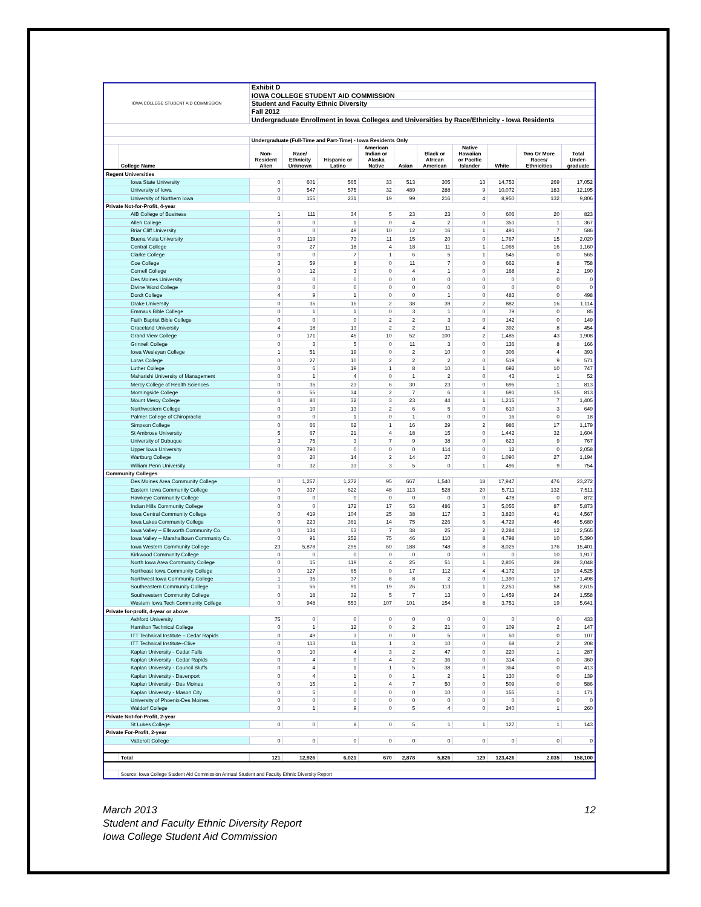| IOWA COLLEGE STUDENT AID COMMISSION | | Exhibit D | | | | | | | | | |
| | | IOWA COLLEGE STUDENT AID COMMISSION | | | | | | | | | |
| | | Student and Faculty Ethnic Diversity | | | | | | | | | |
| | | Fall 2012 | | | | | | | | | |
| | | Undergraduate Enrollment in Iowa Colleges and Universities by Race/Ethnicity - Iowa Residents | | | | | | | | | |
| | | Undergraduate (Full-Time and Part-Time) - Iowa Residents Only | | | | | | | | | |
| | College Name | Non- Resident Alien | Race/ Ethnicity Unknown | Hispanic or Latino | American Indian or Alaska Native | Asian | Black or African American | Native Hawaiian or Pacific Islander | White | Two Or More Races/ Ethnicities | Total Under- graduate |
| Regent Universities | | | | | | | | | | | |
| Iowa State University | | 0 | 601 | 565 | 33 | 513 | 305 | 13 | 14,753 | 269 | 17,052 |
| University of Iowa | | 0 | 547 | 575 | 32 | 489 | 288 | 9 | 10,072 | 183 | 12,195 |
| University of Northern Iowa | | 0 | 155 | 231 | 19 | 99 | 216 | 4 | 8,950 | 132 | 9,806 |
| Private Not-for-Profit, 4-year | | | | | | | | | | | |
| AIB College of Business | | 1 | 111 | 34 | 5 | 23 | 23 | 0 | 606 | 20 | 823 |
| Allen College | | 0 | 0 | 1 | 0 | 4 | 2 | 0 | 351 | 1 | 367 |
| Briar Cliff University | | 0 | 0 | 49 | 10 | 12 | 16 | 1 | 491 | 7 | 586 |
| Buena Vista University | | 0 | 119 | 73 | 11 | 15 | 20 | 0 | 1,767 | 15 | 2,020 |
| Central College | | 0 | 27 | 18 | 4 | 18 | 11 | 1 | 1,065 | 16 | 1,160 |
| Clarke College | | 0 | 0 | 7 | 1 | 6 | 5 | 1 | 545 | 0 | 565 |
| Coe College | | 3 | 59 | 8 | 0 | 11 | 7 | 0 | 662 | 8 | 758 |
| Cornell College | | 0 | 12 | 3 | 0 | 4 | 1 | 0 | 168 | 2 | 190 |
| Des Moines University | | 0 | 0 | 0 | 0 | 0 | 0 | 0 | 0 | 0 | 0 |
| Divine Word College | | 0 | 0 | 0 | 0 | 0 | 0 | 0 | 0 | 0 | 0 |
| Dordt College | | 4 | 9 | 1 | 0 | 0 | 1 | 0 | 483 | 0 | 498 |
| Drake University | | 0 | 35 | 16 | 2 | 38 | 39 | 2 | 882 | 16 | 1,114 |
| Emmaus Bible College | | 0 | 1 | 1 | 0 | 3 | 1 | 0 | 79 | 0 | 85 |
| Faith Baptist Bible College | | 0 | 0 | 0 | 2 | 2 | 3 | 0 | 142 | 0 | 149 |
| Graceland University | | 4 | 18 | 13 | 2 | 2 | 11 | 4 | 392 | 8 | 454 |
| Grand View College | | 0 | 171 | 45 | 10 | 52 | 100 | 2 | 1,485 | 43 | 1,908 |
| Grinnell College | | 0 | 3 | 5 | 0 | 11 | 3 | 0 | 136 | 8 | 166 |
| Iowa Wesleyan College | | 1 | 51 | 19 | 0 | 2 | 10 | 0 | 306 | 4 | 393 |
| Loras College | | 0 | 27 | 10 | 2 | 2 | 2 | 0 | 519 | 9 | 571 |
| Luther College | | 0 | 6 | 19 | 1 | 8 | 10 | 1 | 692 | 10 | 747 |
| Maharishi University of Management | | 0 | 1 | 4 | 0 | 1 | 2 | 0 | 43 | 1 | 52 |
| Mercy College of Health Sciences | | 0 | 35 | 23 | 6 | 30 | 23 | 0 | 695 | 1 | 813 |
| Morningside College | | 0 | 55 | 34 | 2 | 7 | 6 | 3 | 691 | 15 | 813 |
| Mount Mercy College | | 0 | 80 | 32 | 3 | 23 | 44 | 1 | 1,215 | 7 | 1,405 |
| Northwestern College | | 0 | 10 | 13 | 2 | 6 | 5 | 0 | 610 | 3 | 649 |
| Palmer College of Chiropractic | | 0 | 0 | 1 | 0 | 1 | 0 | 0 | 16 | 0 | 18 |
| Simpson College | | 0 | 66 | 62 | 1 | 16 | 29 | 2 | 986 | 17 | 1,179 |
| St Ambrose University | | 5 | 67 | 21 | 4 | 18 | 15 | 0 | 1,442 | 32 | 1,604 |
| University of Dubuque | | 3 | 75 | 3 | 7 | 9 | 38 | 0 | 623 | 9 | 767 |
| Upper Iowa University | | 0 | 790 | 0 | 0 | 0 | 114 | 0 | 12 | 0 | 2,058 |
| Wartburg College | | 0 | 20 | 14 | 2 | 14 | 27 | 0 | 1,090 | 27 | 1,194 |
| William Penn University | | 0 | 32 | 33 | 3 | 5 | 0 | 1 | 496 | 9 | 754 |
| Community Colleges | | | | | | | | | | | |
| Des Moines Area Community College | | 0 | 1,257 | 1,272 | 95 | 667 | 1,540 | 18 | 17,947 | 476 | 23,272 |
| Eastern Iowa Community College | | 0 | 337 | 622 | 48 | 113 | 528 | 20 | 5,711 | 132 | 7,511 |
| Hawkeye Community College | | 0 | 0 | 0 | 0 | 0 | 0 | 0 | 478 | 0 | 872 |
| Indian Hills Community College | | 0 | 0 | 172 | 17 | 53 | 486 | 3 | 5,055 | 87 | 5,873 |
| Iowa Central Community College | | 0 | 419 | 104 | 25 | 38 | 117 | 3 | 3,820 | 41 | 4,567 |
| Iowa Lakes Community College | | 0 | 223 | 361 | 14 | 75 | 226 | 6 | 4,729 | 46 | 5,680 |
| Iowa Valley -- Ellsworth Community Co. | | 0 | 134 | 63 | 7 | 38 | 25 | 2 | 2,284 | 12 | 2,565 |
| Iowa Valley -- Marshalltown Community Co. | | 0 | 91 | 252 | 75 | 46 | 110 | 8 | 4,798 | 10 | 5,390 |
| Iowa Western Community College | | 23 | 5,878 | 295 | 60 | 188 | 748 | 8 | 8,025 | 176 | 15,401 |
| Kirkwood Community College | | 0 | 0 | 0 | 0 | 0 | 0 | 0 | 0 | 10 | 1,917 |
| North Iowa Area Community College | | 0 | 15 | 119 | 4 | 25 | 51 | 1 | 2,805 | 28 | 3,048 |
| Northeast Iowa Community College | | 0 | 127 | 65 | 9 | 17 | 112 | 4 | 4,172 | 19 | 4,525 |
| Northwest Iowa Community College | | 1 | 35 | 37 | 8 | 8 | 2 | 0 | 1,390 | 17 | 1,498 |
| Southeastern Community College | | 1 | 55 | 91 | 19 | 26 | 113 | 1 | 2,251 | 58 | 2,615 |
| Southwestern Community College | | 0 | 18 | 32 | 5 | 7 | 13 | 0 | 1,459 | 24 | 1,558 |
| Western Iowa Tech Community College | | 0 | 948 | 553 | 107 | 101 | 154 | 8 | 3,751 | 19 | 5,641 |
| Private for-profit, 4-year or above | | | | | | | | | | | |
| Ashford University | | 75 | 0 | 0 | 0 | 0 | 0 | 0 | 0 | 0 | 433 |
| Hamilton Technical College | | 0 | 1 | 12 | 0 | 2 | 21 | 0 | 109 | 2 | 147 |
| ITT Technical Institute – Cedar Rapids | | 0 | 49 | 3 | 0 | 0 | 5 | 0 | 50 | 0 | 107 |
| ITT Technical Institute–Clive | | 0 | 113 | 11 | 1 | 3 | 10 | 0 | 68 | 2 | 208 |
| Kaplan University - Cedar Falls | | 0 | 10 | 4 | 3 | 2 | 47 | 0 | 220 | 1 | 287 |
| Kaplan University - Cedar Rapids | | 0 | 4 | 0 | 4 | 2 | 36 | 0 | 314 | 0 | 360 |
| Kaplan University - Council Bluffs | | 0 | 4 | 1 | 1 | 5 | 38 | 0 | 364 | 0 | 413 |
| Kaplan University - Davenport | | 0 | 4 | 1 | 0 | 1 | 2 | 1 | 130 | 0 | 139 |
| Kaplan University - Des Moines | | 0 | 15 | 1 | 4 | 7 | 50 | 0 | 509 | 0 | 586 |
| Kaplan University - Mason City | | 0 | 5 | 0 | 0 | 0 | 10 | 0 | 155 | 1 | 171 |
| University of Phoenix-Des Moines | | 0 | 0 | 0 | 0 | 0 | 0 | 0 | 0 | 0 | 0 |
| Waldorf College | | 0 | 1 | 9 | 0 | 5 | 4 | 0 | 240 | 1 | 260 |
| Private Not-for-Profit, 2-year | | | | | | | | | | | |
| St Lukes College | | 0 | 0 | 8 | 0 | 5 | 1 | 1 | 127 | 1 | 143 |
| Private For-Profit, 2-year | | | | | | | | | | | |
| Vatterott College | | 0 | 0 | 0 | 0 | 0 | 0 | 0 | 0 | 0 | 0 |
| | Total | 121 | 12,926 | 6,021 | 670 | 2,878 | 5,826 | 129 | 123,426 | 2,035 | 158,100 |
| | Source: Iowa College Student Aid Commission Annual Student and Faculty Ethnic Diversity Report | | | | | | | | | | |
March 2013
Student and Faculty Ethnic Diversity Report
Iowa College Student Aid Commission
12